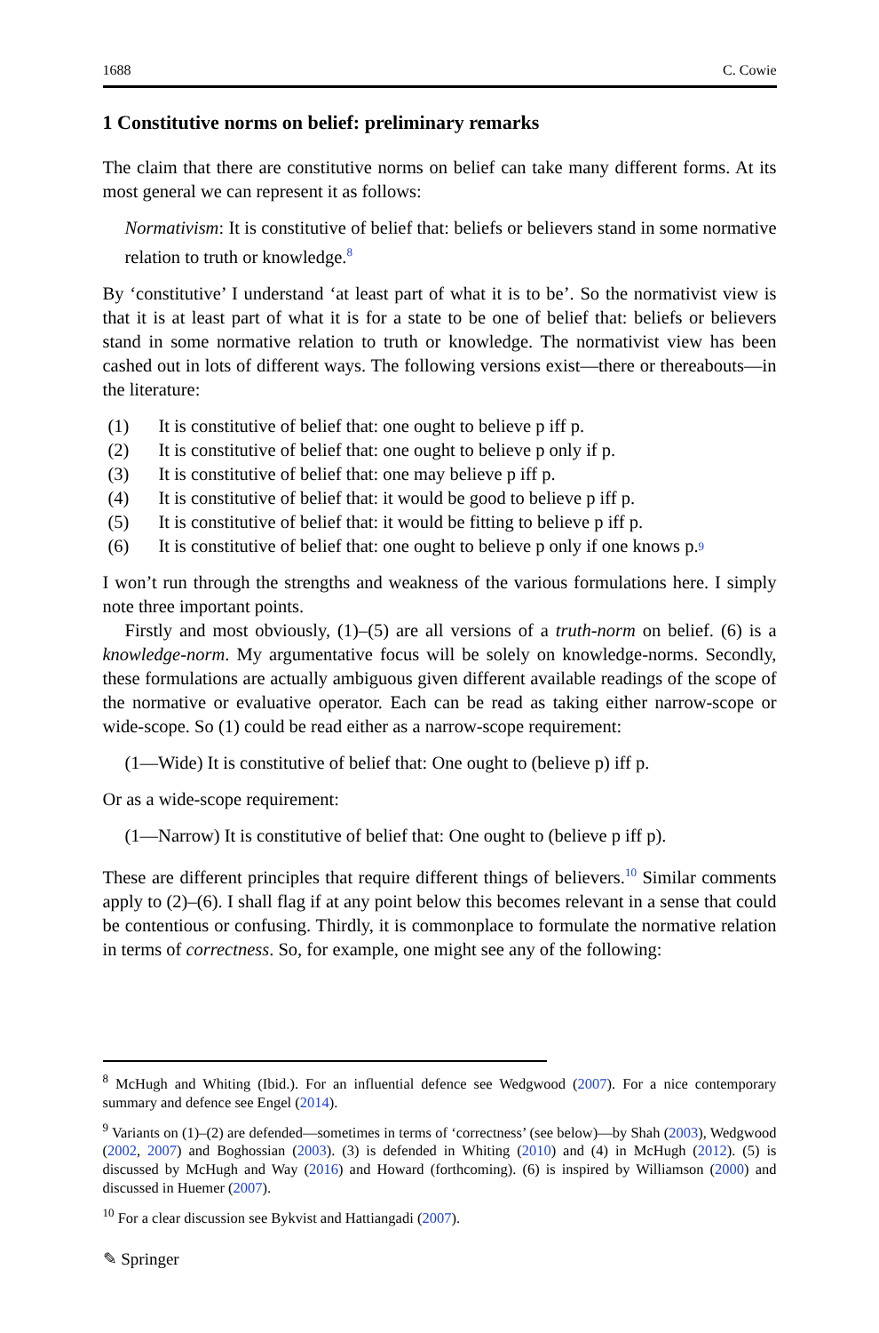1688 C. Cowie
1 Constitutive norms on belief: preliminary remarks
The claim that there are constitutive norms on belief can take many different forms. At its most general we can represent it as follows:
Normativism: It is constitutive of belief that: beliefs or believers stand in some normative relation to truth or knowledge.<sup>8</sup>
By ‘constitutive’ I understand ‘at least part of what it is to be’. So the normativist view is that it is at least part of what it is for a state to be one of belief that: beliefs or believers stand in some normative relation to truth or knowledge. The normativist view has been cashed out in lots of different ways. The following versions exist—there or thereabouts—in the literature:
(1) It is constitutive of belief that: one ought to believe p iff p.
(2) It is constitutive of belief that: one ought to believe p only if p.
(3) It is constitutive of belief that: one may believe p iff p.
(4) It is constitutive of belief that: it would be good to believe p iff p.
(5) It is constitutive of belief that: it would be fitting to believe p iff p.
(6) It is constitutive of belief that: one ought to believe p only if one knows p.<sup>9</sup>
I won’t run through the strengths and weakness of the various formulations here. I simply note three important points.
Firstly and most obviously, (1)–(5) are all versions of a truth-norm on belief. (6) is a knowledge-norm. My argumentative focus will be solely on knowledge-norms. Secondly, these formulations are actually ambiguous given different available readings of the scope of the normative or evaluative operator. Each can be read as taking either narrow-scope or wide-scope. So (1) could be read either as a narrow-scope requirement:
(1—Wide) It is constitutive of belief that: One ought to (believe p) iff p.
Or as a wide-scope requirement:
(1—Narrow) It is constitutive of belief that: One ought to (believe p iff p).
These are different principles that require different things of believers.<sup>10</sup> Similar comments apply to (2)–(6). I shall flag if at any point below this becomes relevant in a sense that could be contentious or confusing. Thirdly, it is commonplace to formulate the normative relation in terms of correctness. So, for example, one might see any of the following:
<sup>8</sup> McHugh and Whiting (Ibid.). For an influential defence see Wedgwood (2007). For a nice contemporary summary and defence see Engel (2014).
<sup>9</sup> Variants on (1)–(2) are defended—sometimes in terms of ‘correctness’ (see below)—by Shah (2003), Wedgwood (2002, 2007) and Boghossian (2003). (3) is defended in Whiting (2010) and (4) in McHugh (2012). (5) is discussed by McHugh and Way (2016) and Howard (forthcoming). (6) is inspired by Williamson (2000) and discussed in Huemer (2007).
<sup>10</sup> For a clear discussion see Bykvist and Hattiangadi (2007).
✎ Springer